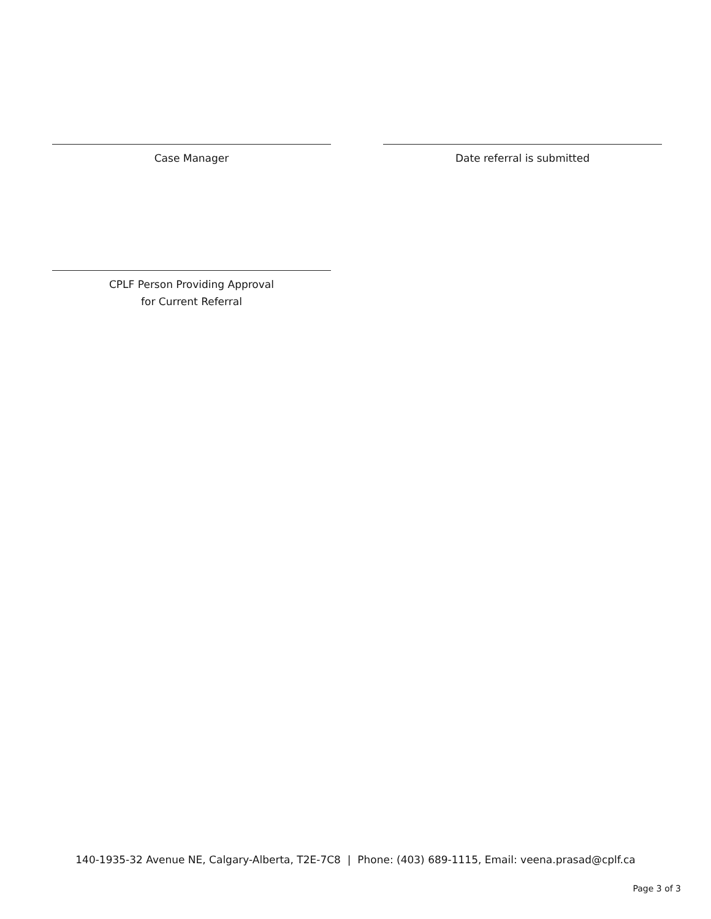Case Manager Date referral is submitted
CPLF Person Providing Approval
for Current Referral
140-1935-32 Avenue NE, Calgary-Alberta, T2E-7C8 | Phone: (403) 689-1115, Email: veena.prasad@cplf.ca
Page 3 of 3